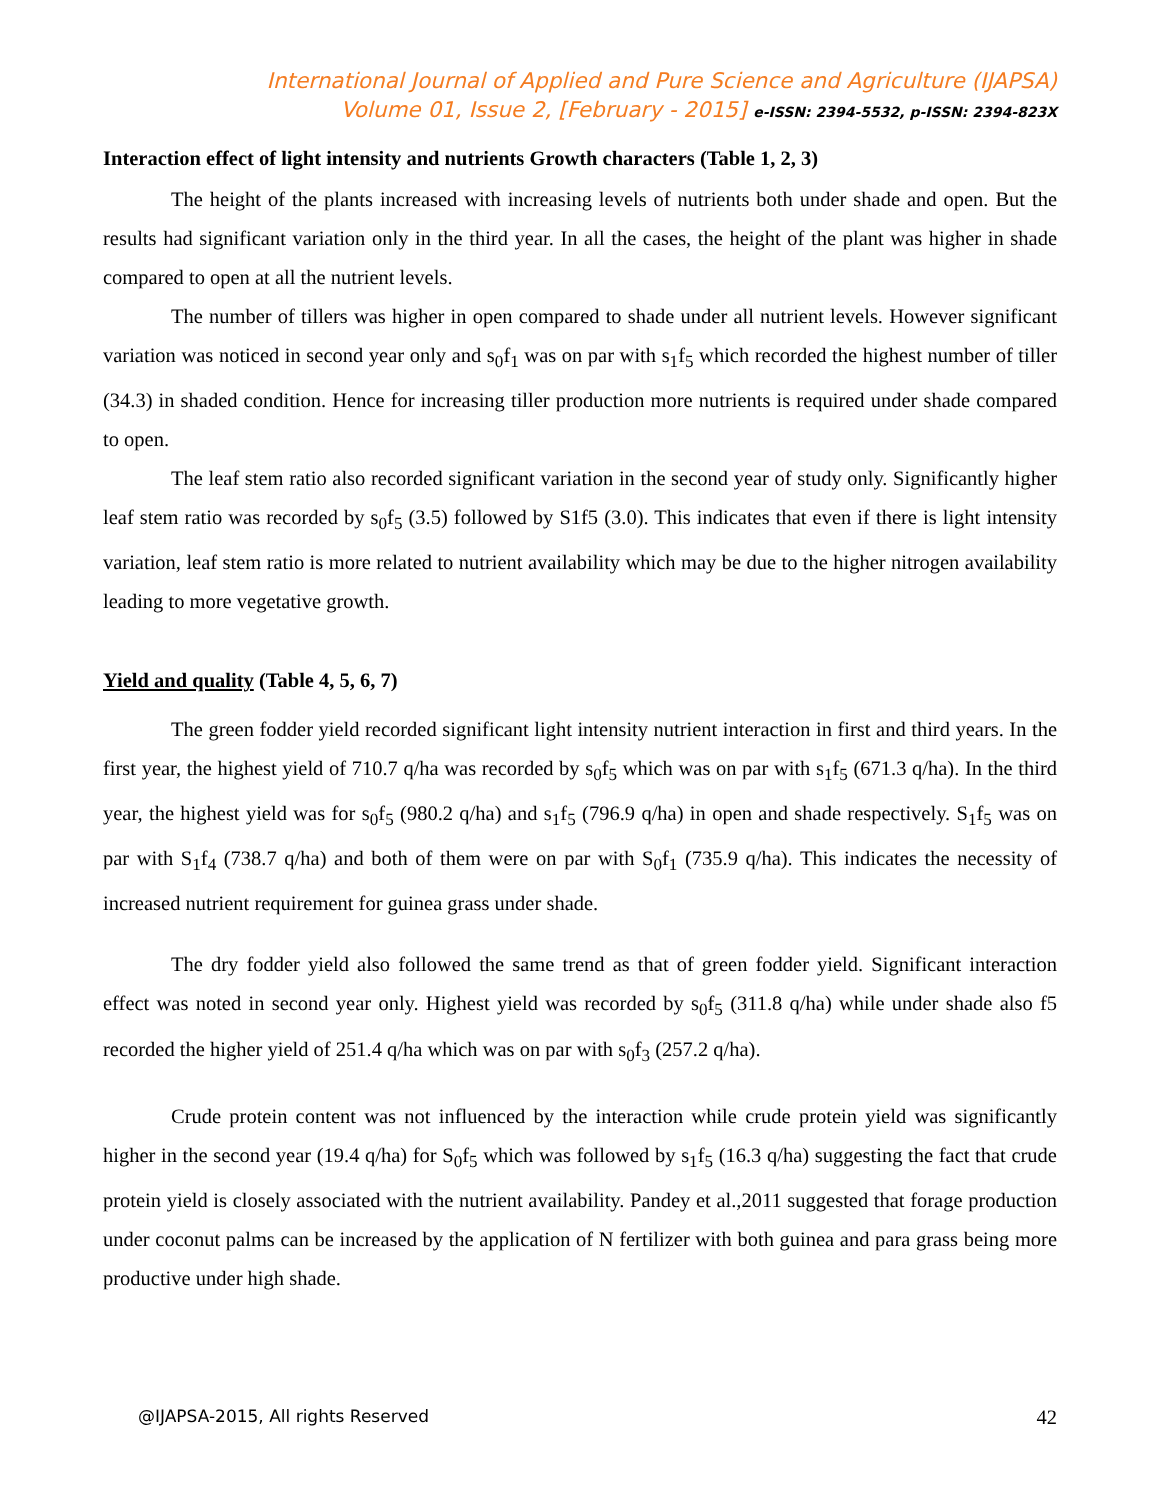International Journal of Applied and Pure Science and Agriculture (IJAPSA)
Volume 01, Issue 2, [February - 2015] e-ISSN: 2394-5532, p-ISSN: 2394-823X
Interaction effect of light intensity and nutrients Growth characters (Table 1, 2, 3)
The height of the plants increased with increasing levels of nutrients both under shade and open. But the results had significant variation only in the third year. In all the cases, the height of the plant was higher in shade compared to open at all the nutrient levels.
The number of tillers was higher in open compared to shade under all nutrient levels. However significant variation was noticed in second year only and s<sub>0</sub>f<sub>1</sub> was on par with s<sub>1</sub>f<sub>5</sub> which recorded the highest number of tiller (34.3) in shaded condition. Hence for increasing tiller production more nutrients is required under shade compared to open.
The leaf stem ratio also recorded significant variation in the second year of study only. Significantly higher leaf stem ratio was recorded by s<sub>0</sub>f<sub>5</sub> (3.5) followed by S1f5 (3.0). This indicates that even if there is light intensity variation, leaf stem ratio is more related to nutrient availability which may be due to the higher nitrogen availability leading to more vegetative growth.
Yield and quality (Table 4, 5, 6, 7)
The green fodder yield recorded significant light intensity nutrient interaction in first and third years. In the first year, the highest yield of 710.7 q/ha was recorded by s<sub>0</sub>f<sub>5</sub> which was on par with s<sub>1</sub>f<sub>5</sub> (671.3 q/ha). In the third year, the highest yield was for s<sub>0</sub>f<sub>5</sub> (980.2 q/ha) and s<sub>1</sub>f<sub>5</sub> (796.9 q/ha) in open and shade respectively. S<sub>1</sub>f<sub>5</sub> was on par with S<sub>1</sub>f<sub>4</sub> (738.7 q/ha) and both of them were on par with S<sub>0</sub>f<sub>1</sub> (735.9 q/ha). This indicates the necessity of increased nutrient requirement for guinea grass under shade.
The dry fodder yield also followed the same trend as that of green fodder yield. Significant interaction effect was noted in second year only. Highest yield was recorded by s<sub>0</sub>f<sub>5</sub> (311.8 q/ha) while under shade also f5 recorded the higher yield of 251.4 q/ha which was on par with s<sub>0</sub>f<sub>3</sub> (257.2 q/ha).
Crude protein content was not influenced by the interaction while crude protein yield was significantly higher in the second year (19.4 q/ha) for S<sub>0</sub>f<sub>5</sub> which was followed by s<sub>1</sub>f<sub>5</sub> (16.3 q/ha) suggesting the fact that crude protein yield is closely associated with the nutrient availability. Pandey et al.,2011 suggested that forage production under coconut palms can be increased by the application of N fertilizer with both guinea and para grass being more productive under high shade.
@IJAPSA-2015, All rights Reserved 42